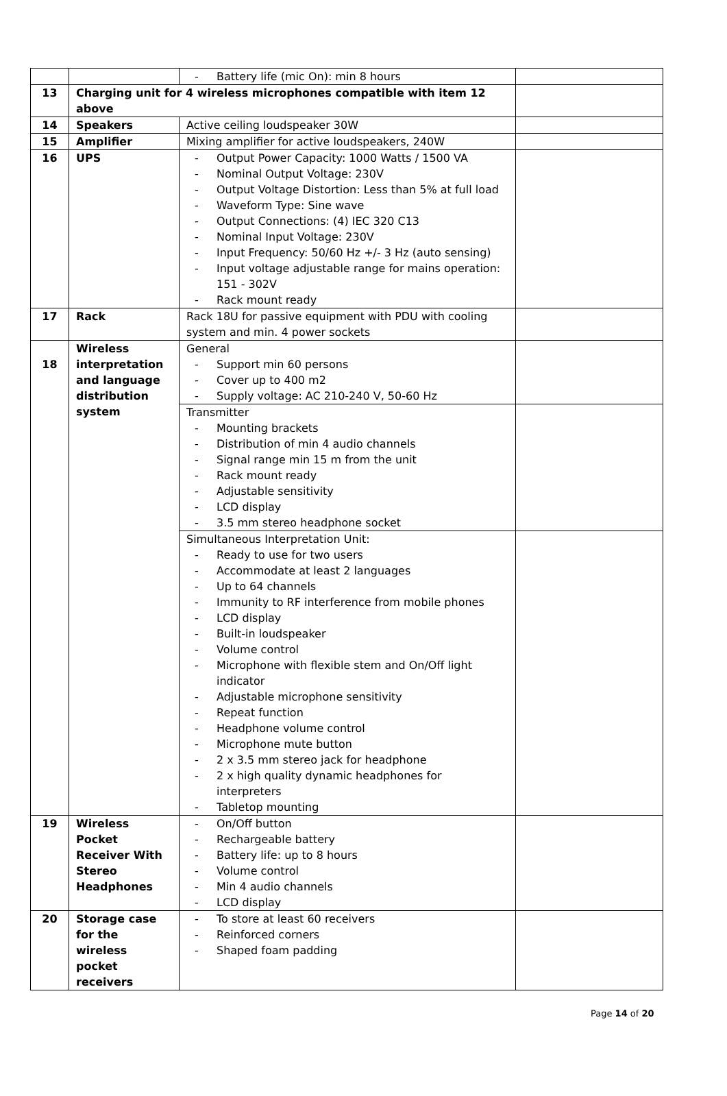| | | - Battery life (mic On): min 8 hours | |
| 13 | Charging unit for 4 wireless microphones compatible with item 12 above | | |
| 14 | Speakers | Active ceiling loudspeaker 30W | |
| 15 | Amplifier | Mixing amplifier for active loudspeakers, 240W | |
| 16 | UPS | - Output Power Capacity: 1000 Watts / 1500 VA - Nominal Output Voltage: 230V - Output Voltage Distortion: Less than 5% at full load - Waveform Type: Sine wave - Output Connections: (4) IEC 320 C13 - Nominal Input Voltage: 230V - Input Frequency: 50/60 Hz +/- 3 Hz (auto sensing) - Input voltage adjustable range for mains operation: 151 - 302V - Rack mount ready | |
| 17 | Rack | Rack 18U for passive equipment with PDU with cooling system and min. 4 power sockets | |
| 18 | Wireless interpretation and language distribution system | General - Support min 60 persons - Cover up to 400 m2 - Supply voltage: AC 210-240 V, 50-60 Hz | |
| | | Transmitter - Mounting brackets - Distribution of min 4 audio channels - Signal range min 15 m from the unit - Rack mount ready - Adjustable sensitivity - LCD display - 3.5 mm stereo headphone socket | |
| | | Simultaneous Interpretation Unit: - Ready to use for two users - Accommodate at least 2 languages - Up to 64 channels - Immunity to RF interference from mobile phones - LCD display - Built-in loudspeaker - Volume control - Microphone with flexible stem and On/Off light indicator - Adjustable microphone sensitivity - Repeat function - Headphone volume control - Microphone mute button - 2 x 3.5 mm stereo jack for headphone - 2 x high quality dynamic headphones for interpreters - Tabletop mounting | |
| 19 | Wireless Pocket Receiver With Stereo Headphones | - On/Off button - Rechargeable battery - Battery life: up to 8 hours - Volume control - Min 4 audio channels - LCD display | |
| 20 | Storage case for the wireless pocket receivers | - To store at least 60 receivers - Reinforced corners - Shaped foam padding | |
Page 14 of 20